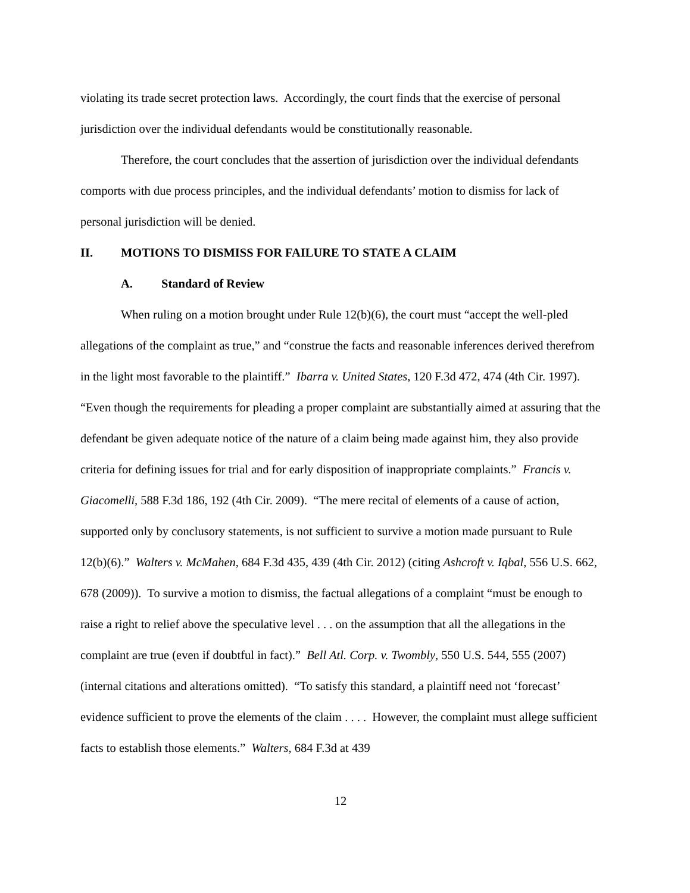violating its trade secret protection laws. Accordingly, the court finds that the exercise of personal jurisdiction over the individual defendants would be constitutionally reasonable.
Therefore, the court concludes that the assertion of jurisdiction over the individual defendants comports with due process principles, and the individual defendants’ motion to dismiss for lack of personal jurisdiction will be denied.
II. MOTIONS TO DISMISS FOR FAILURE TO STATE A CLAIM
A. Standard of Review
When ruling on a motion brought under Rule 12(b)(6), the court must “accept the well-pled allegations of the complaint as true,” and “construe the facts and reasonable inferences derived therefrom in the light most favorable to the plaintiff.” Ibarra v. United States, 120 F.3d 472, 474 (4th Cir. 1997). “Even though the requirements for pleading a proper complaint are substantially aimed at assuring that the defendant be given adequate notice of the nature of a claim being made against him, they also provide criteria for defining issues for trial and for early disposition of inappropriate complaints.” Francis v. Giacomelli, 588 F.3d 186, 192 (4th Cir. 2009). “The mere recital of elements of a cause of action, supported only by conclusory statements, is not sufficient to survive a motion made pursuant to Rule 12(b)(6).” Walters v. McMahen, 684 F.3d 435, 439 (4th Cir. 2012) (citing Ashcroft v. Iqbal, 556 U.S. 662, 678 (2009)). To survive a motion to dismiss, the factual allegations of a complaint “must be enough to raise a right to relief above the speculative level . . . on the assumption that all the allegations in the complaint are true (even if doubtful in fact).” Bell Atl. Corp. v. Twombly, 550 U.S. 544, 555 (2007) (internal citations and alterations omitted). “To satisfy this standard, a plaintiff need not ‘forecast’ evidence sufficient to prove the elements of the claim . . . . However, the complaint must allege sufficient facts to establish those elements.” Walters, 684 F.3d at 439
12